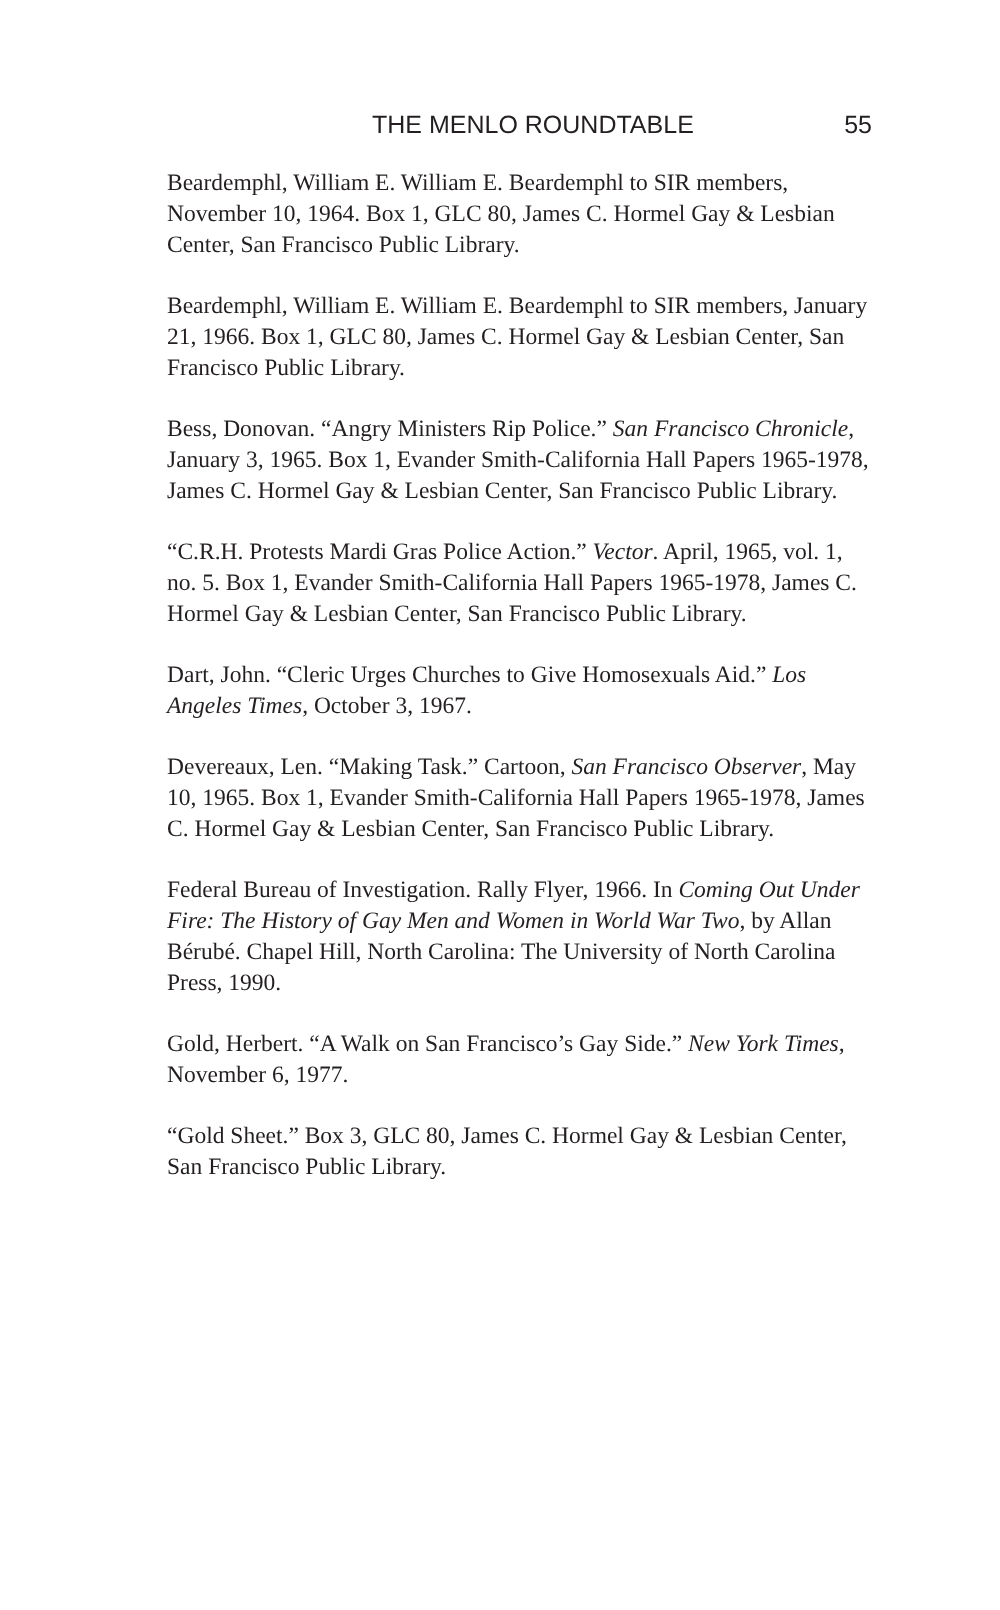THE MENLO ROUNDTABLE 55
Beardemphl, William E. William E. Beardemphl to SIR members, November 10, 1964. Box 1, GLC 80, James C. Hormel Gay & Lesbian Center, San Francisco Public Library.
Beardemphl, William E. William E. Beardemphl to SIR members, January 21, 1966. Box 1, GLC 80, James C. Hormel Gay & Lesbian Center, San Francisco Public Library.
Bess, Donovan. “Angry Ministers Rip Police.” San Francisco Chronicle, January 3, 1965. Box 1, Evander Smith-California Hall Papers 1965-1978, James C. Hormel Gay & Lesbian Center, San Francisco Public Library.
“C.R.H. Protests Mardi Gras Police Action.” Vector. April, 1965, vol. 1, no. 5. Box 1, Evander Smith-California Hall Papers 1965-1978, James C. Hormel Gay & Lesbian Center, San Francisco Public Library.
Dart, John. “Cleric Urges Churches to Give Homosexuals Aid.” Los Angeles Times, October 3, 1967.
Devereaux, Len. “Making Task.” Cartoon, San Francisco Observer, May 10, 1965. Box 1, Evander Smith-California Hall Papers 1965-1978, James C. Hormel Gay & Lesbian Center, San Francisco Public Library.
Federal Bureau of Investigation. Rally Flyer, 1966. In Coming Out Under Fire: The History of Gay Men and Women in World War Two, by Allan Bérubé. Chapel Hill, North Carolina: The University of North Carolina Press, 1990.
Gold, Herbert. “A Walk on San Francisco’s Gay Side.” New York Times, November 6, 1977.
“Gold Sheet.” Box 3, GLC 80, James C. Hormel Gay & Lesbian Center, San Francisco Public Library.